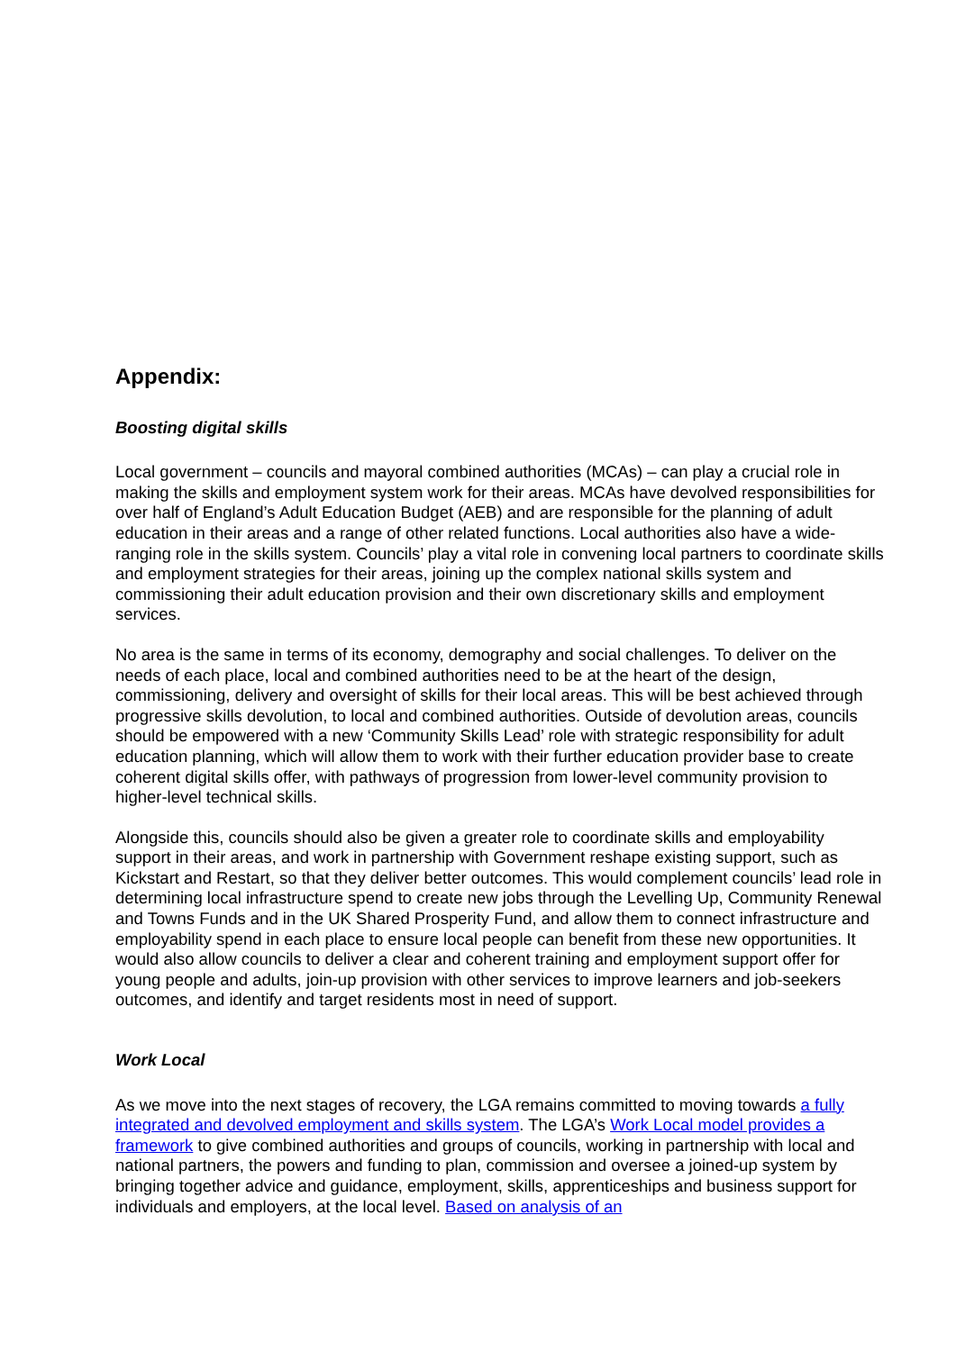Appendix:
Boosting digital skills
Local government – councils and mayoral combined authorities (MCAs) – can play a crucial role in making the skills and employment system work for their areas. MCAs have devolved responsibilities for over half of England’s Adult Education Budget (AEB) and are responsible for the planning of adult education in their areas and a range of other related functions. Local authorities also have a wide-ranging role in the skills system. Councils’ play a vital role in convening local partners to coordinate skills and employment strategies for their areas, joining up the complex national skills system and commissioning their adult education provision and their own discretionary skills and employment services.
No area is the same in terms of its economy, demography and social challenges. To deliver on the needs of each place, local and combined authorities need to be at the heart of the design, commissioning, delivery and oversight of skills for their local areas. This will be best achieved through progressive skills devolution, to local and combined authorities. Outside of devolution areas, councils should be empowered with a new ‘Community Skills Lead’ role with strategic responsibility for adult education planning, which will allow them to work with their further education provider base to create coherent digital skills offer, with pathways of progression from lower-level community provision to higher-level technical skills.
Alongside this, councils should also be given a greater role to coordinate skills and employability support in their areas, and work in partnership with Government reshape existing support, such as Kickstart and Restart, so that they deliver better outcomes. This would complement councils’ lead role in determining local infrastructure spend to create new jobs through the Levelling Up, Community Renewal and Towns Funds and in the UK Shared Prosperity Fund, and allow them to connect infrastructure and employability spend in each place to ensure local people can benefit from these new opportunities. It would also allow councils to deliver a clear and coherent training and employment support offer for young people and adults, join-up provision with other services to improve learners and job-seekers outcomes, and identify and target residents most in need of support.
Work Local
As we move into the next stages of recovery, the LGA remains committed to moving towards a fully integrated and devolved employment and skills system. The LGA’s Work Local model provides a framework to give combined authorities and groups of councils, working in partnership with local and national partners, the powers and funding to plan, commission and oversee a joined-up system by bringing together advice and guidance, employment, skills, apprenticeships and business support for individuals and employers, at the local level. Based on analysis of an